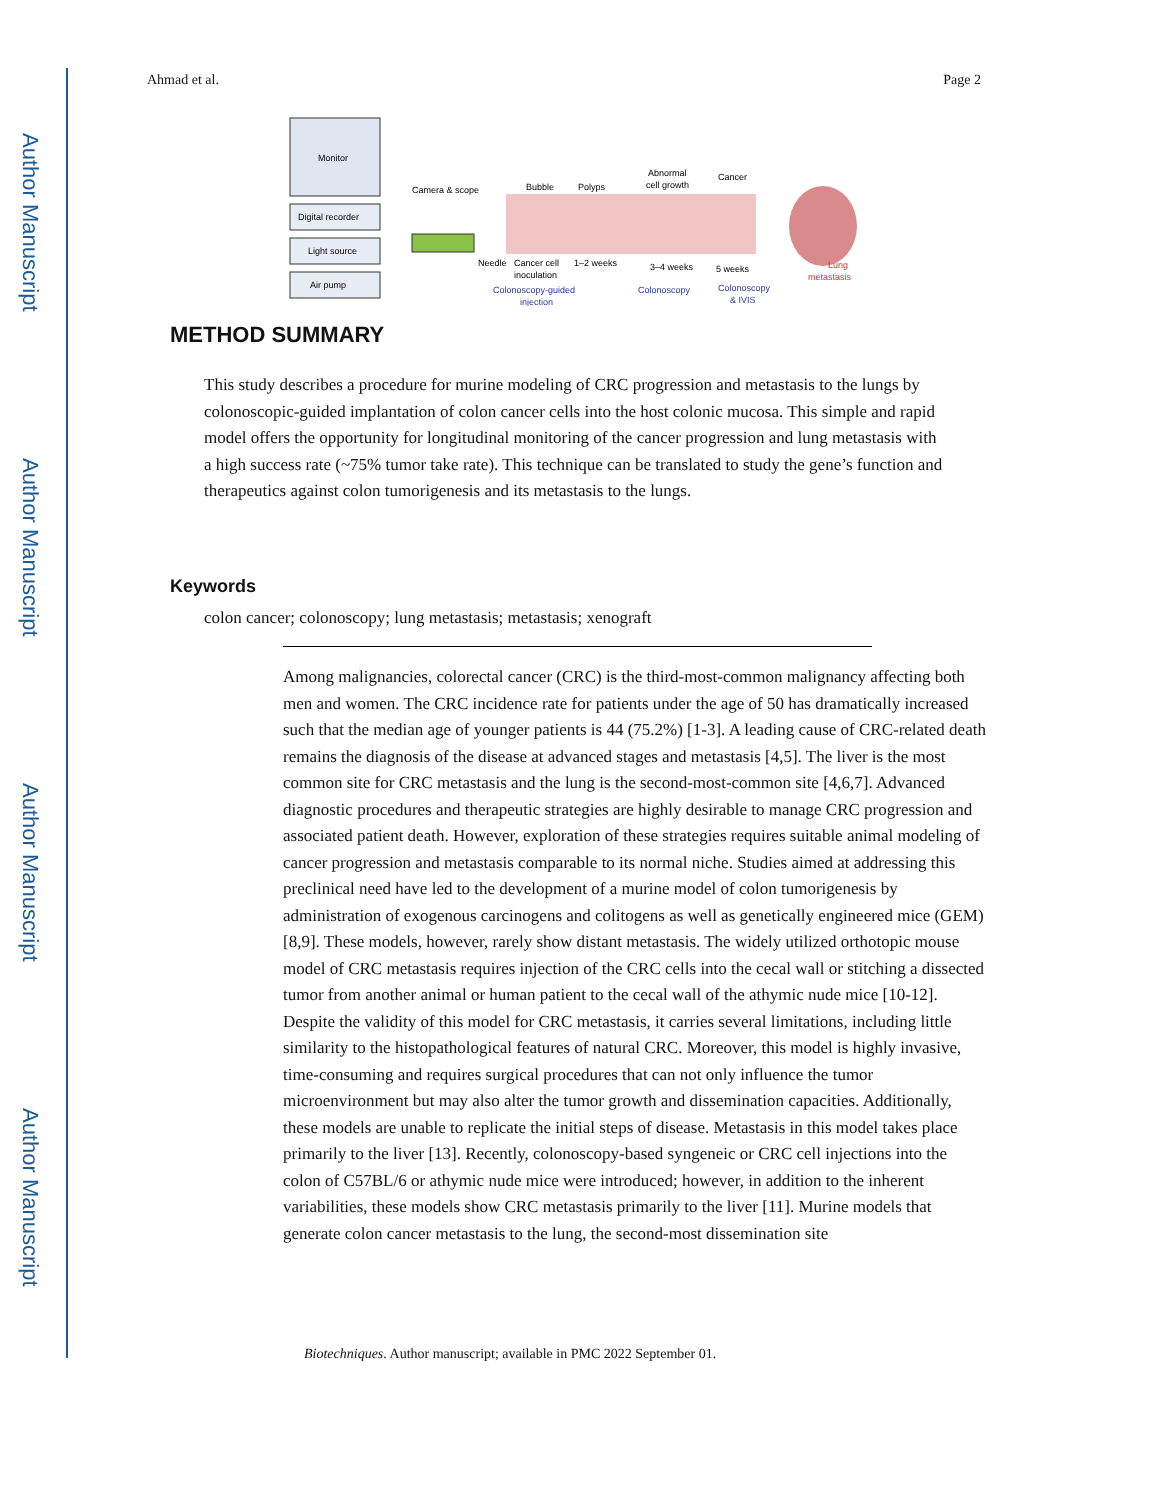Author Manuscript
Author Manuscript
Author Manuscript
Author Manuscript
Ahmad et al. Page 2
Monitor
Digital recorder
Light source
Air pump
Camera & scope
Bubble
Polyps
Abnormal
cell growth
Cancer
Needle
Cancer cell
inoculation
1–2 weeks
3–4 weeks
5 weeks
Colonoscopy-guided
injection
Colonoscopy
Colonoscopy
& IVIS
Lung
metastasis
METHOD SUMMARY
This study describes a procedure for murine modeling of CRC progression and metastasis to the lungs by colonoscopic-guided implantation of colon cancer cells into the host colonic mucosa. This simple and rapid model offers the opportunity for longitudinal monitoring of the cancer progression and lung metastasis with a high success rate (~75% tumor take rate). This technique can be translated to study the gene’s function and therapeutics against colon tumorigenesis and its metastasis to the lungs.
Keywords
colon cancer; colonoscopy; lung metastasis; metastasis; xenograft
Among malignancies, colorectal cancer (CRC) is the third-most-common malignancy affecting both men and women. The CRC incidence rate for patients under the age of 50 has dramatically increased such that the median age of younger patients is 44 (75.2%) [1-3]. A leading cause of CRC-related death remains the diagnosis of the disease at advanced stages and metastasis [4,5]. The liver is the most common site for CRC metastasis and the lung is the second-most-common site [4,6,7]. Advanced diagnostic procedures and therapeutic strategies are highly desirable to manage CRC progression and associated patient death. However, exploration of these strategies requires suitable animal modeling of cancer progression and metastasis comparable to its normal niche. Studies aimed at addressing this preclinical need have led to the development of a murine model of colon tumorigenesis by administration of exogenous carcinogens and colitogens as well as genetically engineered mice (GEM) [8,9]. These models, however, rarely show distant metastasis. The widely utilized orthotopic mouse model of CRC metastasis requires injection of the CRC cells into the cecal wall or stitching a dissected tumor from another animal or human patient to the cecal wall of the athymic nude mice [10-12]. Despite the validity of this model for CRC metastasis, it carries several limitations, including little similarity to the histopathological features of natural CRC. Moreover, this model is highly invasive, time-consuming and requires surgical procedures that can not only influence the tumor microenvironment but may also alter the tumor growth and dissemination capacities. Additionally, these models are unable to replicate the initial steps of disease. Metastasis in this model takes place primarily to the liver [13]. Recently, colonoscopy-based syngeneic or CRC cell injections into the colon of C57BL/6 or athymic nude mice were introduced; however, in addition to the inherent variabilities, these models show CRC metastasis primarily to the liver [11]. Murine models that generate colon cancer metastasis to the lung, the second-most dissemination site
Biotechniques. Author manuscript; available in PMC 2022 September 01.